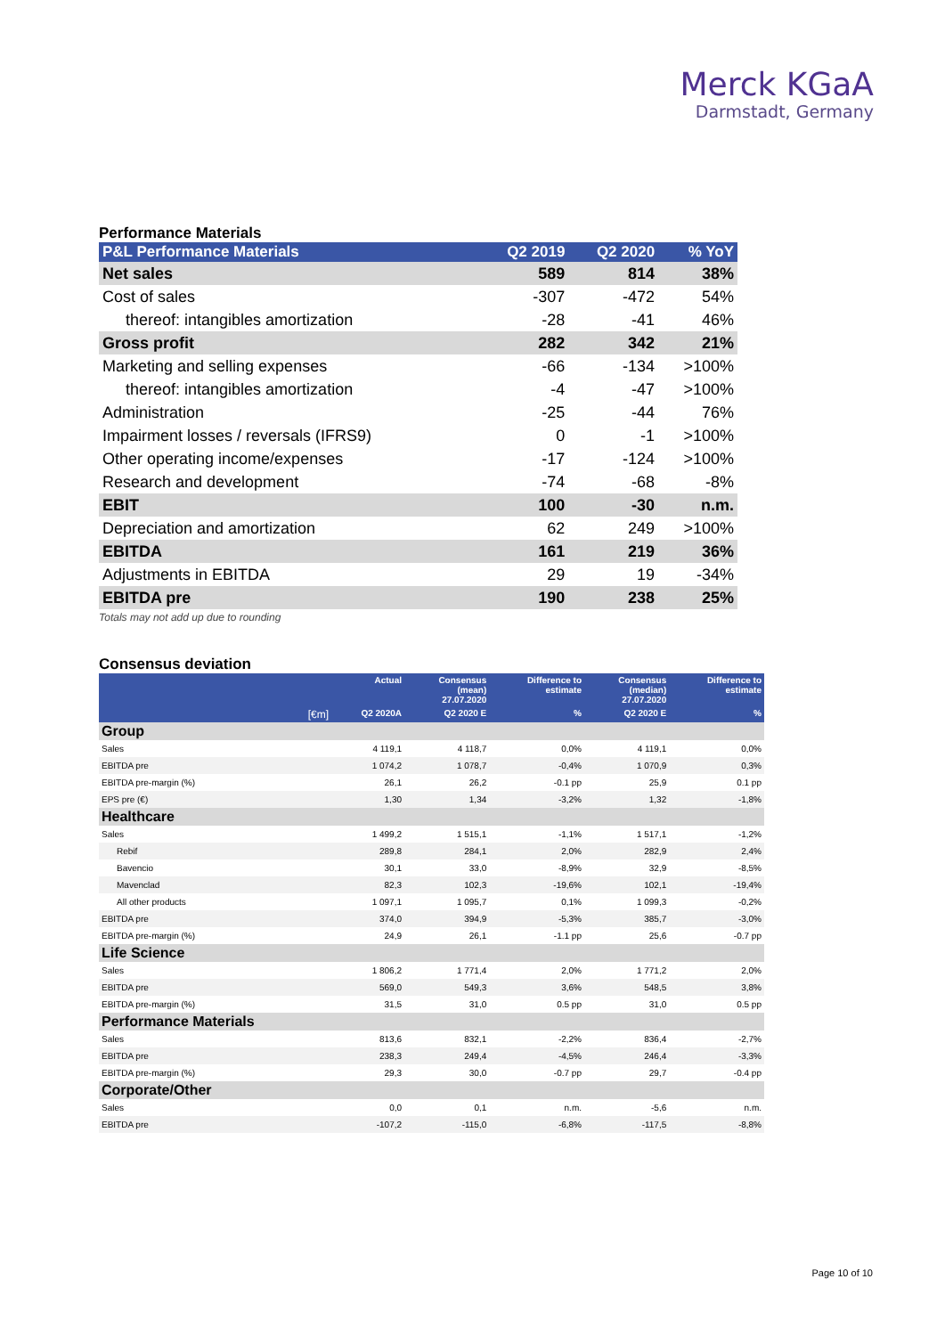Merck KGaA
Darmstadt, Germany
Performance Materials
| P&L Performance Materials | Q2 2019 | Q2 2020 | % YoY |
| --- | --- | --- | --- |
| Net sales | 589 | 814 | 38% |
| Cost of sales | -307 | -472 | 54% |
| thereof: intangibles amortization | -28 | -41 | 46% |
| Gross profit | 282 | 342 | 21% |
| Marketing and selling expenses | -66 | -134 | >100% |
| thereof: intangibles amortization | -4 | -47 | >100% |
| Administration | -25 | -44 | 76% |
| Impairment losses / reversals (IFRS9) | 0 | -1 | >100% |
| Other operating income/expenses | -17 | -124 | >100% |
| Research and development | -74 | -68 | -8% |
| EBIT | 100 | -30 | n.m. |
| Depreciation and amortization | 62 | 249 | >100% |
| EBITDA | 161 | 219 | 36% |
| Adjustments in EBITDA | 29 | 19 | -34% |
| EBITDA pre | 190 | 238 | 25% |
Totals may not add up due to rounding
Consensus deviation
| | Actual | Consensus (mean) 27.07.2020 | Difference to estimate | Consensus (median) 27.07.2020 | Difference to estimate |
| --- | --- | --- | --- | --- | --- |
| [€m] | Q2 2020A | Q2 2020 E | % | Q2 2020 E | % |
| Group | | | | | |
| Sales | 4 119,1 | 4 118,7 | 0,0% | 4 119,1 | 0,0% |
| EBITDA pre | 1 074,2 | 1 078,7 | -0,4% | 1 070,9 | 0,3% |
| EBITDA pre-margin (%) | 26,1 | 26,2 | -0.1 pp | 25,9 | 0.1 pp |
| EPS pre (€) | 1,30 | 1,34 | -3,2% | 1,32 | -1,8% |
| Healthcare | | | | | |
| Sales | 1 499,2 | 1 515,1 | -1,1% | 1 517,1 | -1,2% |
| Rebif | 289,8 | 284,1 | 2,0% | 282,9 | 2,4% |
| Bavencio | 30,1 | 33,0 | -8,9% | 32,9 | -8,5% |
| Mavenclad | 82,3 | 102,3 | -19,6% | 102,1 | -19,4% |
| All other products | 1 097,1 | 1 095,7 | 0,1% | 1 099,3 | -0,2% |
| EBITDA pre | 374,0 | 394,9 | -5,3% | 385,7 | -3,0% |
| EBITDA pre-margin (%) | 24,9 | 26,1 | -1.1 pp | 25,6 | -0.7 pp |
| Life Science | | | | | |
| Sales | 1 806,2 | 1 771,4 | 2,0% | 1 771,2 | 2,0% |
| EBITDA pre | 569,0 | 549,3 | 3,6% | 548,5 | 3,8% |
| EBITDA pre-margin (%) | 31,5 | 31,0 | 0.5 pp | 31,0 | 0.5 pp |
| Performance Materials | | | | | |
| Sales | 813,6 | 832,1 | -2,2% | 836,4 | -2,7% |
| EBITDA pre | 238,3 | 249,4 | -4,5% | 246,4 | -3,3% |
| EBITDA pre-margin (%) | 29,3 | 30,0 | -0.7 pp | 29,7 | -0.4 pp |
| Corporate/Other | | | | | |
| Sales | 0,0 | 0,1 | n.m. | -5,6 | n.m. |
| EBITDA pre | -107,2 | -115,0 | -6,8% | -117,5 | -8,8% |
Page 10 of 10